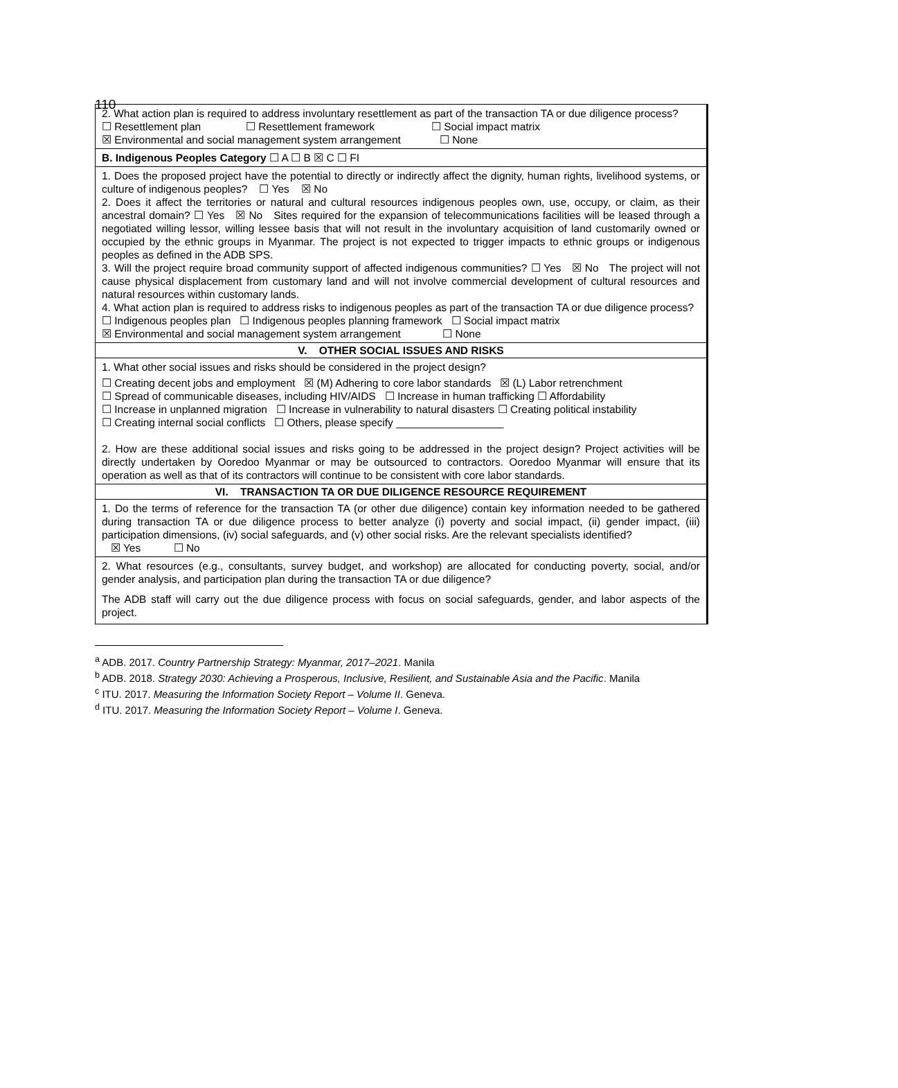110
| 2. What action plan is required to address involuntary resettlement as part of the transaction TA or due diligence process? ☐ Resettlement plan ☐ Resettlement framework ☐ Social impact matrix ☒ Environmental and social management system arrangement ☐ None |
| B. Indigenous Peoples Category ☐ A ☐ B ☒ C ☐ FI |
| 1. Does the proposed project have the potential to directly or indirectly affect the dignity, human rights, livelihood systems, or culture of indigenous peoples? ☐ Yes ☒ No 2. Does it affect the territories or natural and cultural resources indigenous peoples own, use, occupy, or claim, as their ancestral domain? ☐ Yes ☒ No Sites required for the expansion of telecommunications facilities will be leased through a negotiated willing lessor, willing lessee basis that will not result in the involuntary acquisition of land customarily owned or occupied by the ethnic groups in Myanmar. The project is not expected to trigger impacts to ethnic groups or indigenous peoples as defined in the ADB SPS. 3. Will the project require broad community support of affected indigenous communities? ☐ Yes ☒ No The project will not cause physical displacement from customary land and will not involve commercial development of cultural resources and natural resources within customary lands. 4. What action plan is required to address risks to indigenous peoples as part of the transaction TA or due diligence process? ☐ Indigenous peoples plan ☐ Indigenous peoples planning framework ☐ Social impact matrix ☒ Environmental and social management system arrangement ☐ None |
| V. OTHER SOCIAL ISSUES AND RISKS |
| 1. What other social issues and risks should be considered in the project design? ☐ Creating decent jobs and employment ☒ (M) Adhering to core labor standards ☒ (L) Labor retrenchment ☐ Spread of communicable diseases, including HIV/AIDS ☐ Increase in human trafficking ☐ Affordability ☐ Increase in unplanned migration ☐ Increase in vulnerability to natural disasters ☐ Creating political instability ☐ Creating internal social conflicts ☐ Others, please specify __________________ 2. How are these additional social issues and risks going to be addressed in the project design? Project activities will be directly undertaken by Ooredoo Myanmar or may be outsourced to contractors. Ooredoo Myanmar will ensure that its operation as well as that of its contractors will continue to be consistent with core labor standards. |
| VI. TRANSACTION TA OR DUE DILIGENCE RESOURCE REQUIREMENT |
| 1. Do the terms of reference for the transaction TA (or other due diligence) contain key information needed to be gathered during transaction TA or due diligence process to better analyze (i) poverty and social impact, (ii) gender impact, (iii) participation dimensions, (iv) social safeguards, and (v) other social risks. Are the relevant specialists identified? ☒ Yes ☐ No |
| 2. What resources (e.g., consultants, survey budget, and workshop) are allocated for conducting poverty, social, and/or gender analysis, and participation plan during the transaction TA or due diligence? The ADB staff will carry out the due diligence process with focus on social safeguards, gender, and labor aspects of the project. |
<sup>a</sup> ADB. 2017. Country Partnership Strategy: Myanmar, 2017–2021. Manila
<sup>b</sup> ADB. 2018. Strategy 2030: Achieving a Prosperous, Inclusive, Resilient, and Sustainable Asia and the Pacific. Manila
<sup>c</sup> ITU. 2017. Measuring the Information Society Report – Volume II. Geneva.
<sup>d</sup> ITU. 2017. Measuring the Information Society Report – Volume I. Geneva.